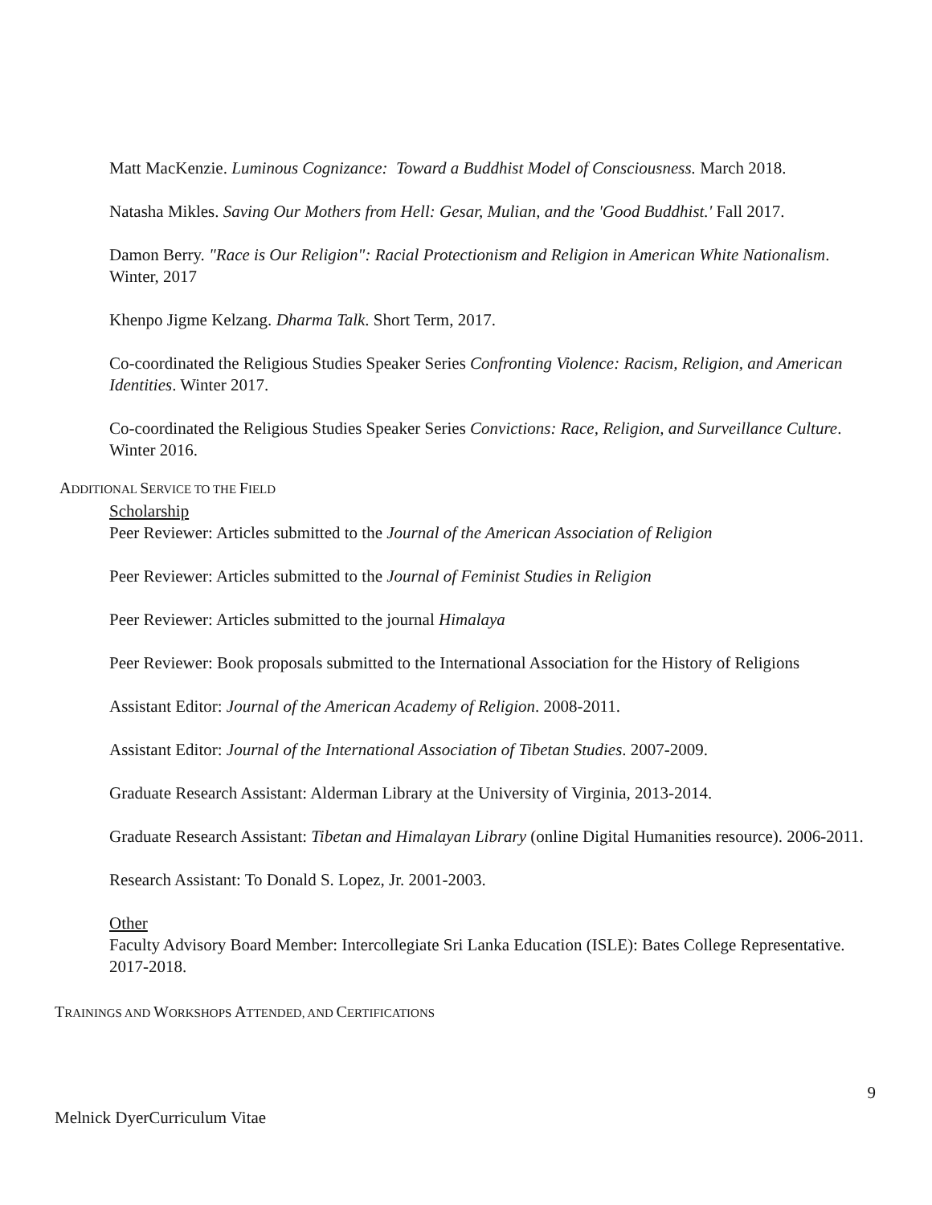Matt MacKenzie. Luminous Cognizance: Toward a Buddhist Model of Consciousness. March 2018.
Natasha Mikles. Saving Our Mothers from Hell: Gesar, Mulian, and the 'Good Buddhist.' Fall 2017.
Damon Berry. "Race is Our Religion": Racial Protectionism and Religion in American White Nationalism. Winter, 2017
Khenpo Jigme Kelzang. Dharma Talk. Short Term, 2017.
Co-coordinated the Religious Studies Speaker Series Confronting Violence: Racism, Religion, and American Identities. Winter 2017.
Co-coordinated the Religious Studies Speaker Series Convictions: Race, Religion, and Surveillance Culture. Winter 2016.
ADDITIONAL SERVICE TO THE FIELD
Scholarship
Peer Reviewer: Articles submitted to the Journal of the American Association of Religion
Peer Reviewer: Articles submitted to the Journal of Feminist Studies in Religion
Peer Reviewer: Articles submitted to the journal Himalaya
Peer Reviewer: Book proposals submitted to the International Association for the History of Religions
Assistant Editor: Journal of the American Academy of Religion. 2008-2011.
Assistant Editor: Journal of the International Association of Tibetan Studies. 2007-2009.
Graduate Research Assistant: Alderman Library at the University of Virginia, 2013-2014.
Graduate Research Assistant: Tibetan and Himalayan Library (online Digital Humanities resource). 2006-2011.
Research Assistant: To Donald S. Lopez, Jr. 2001-2003.
Other
Faculty Advisory Board Member: Intercollegiate Sri Lanka Education (ISLE): Bates College Representative. 2017-2018.
TRAININGS AND WORKSHOPS ATTENDED, AND CERTIFICATIONS
9
Melnick DyerCurriculum Vitae